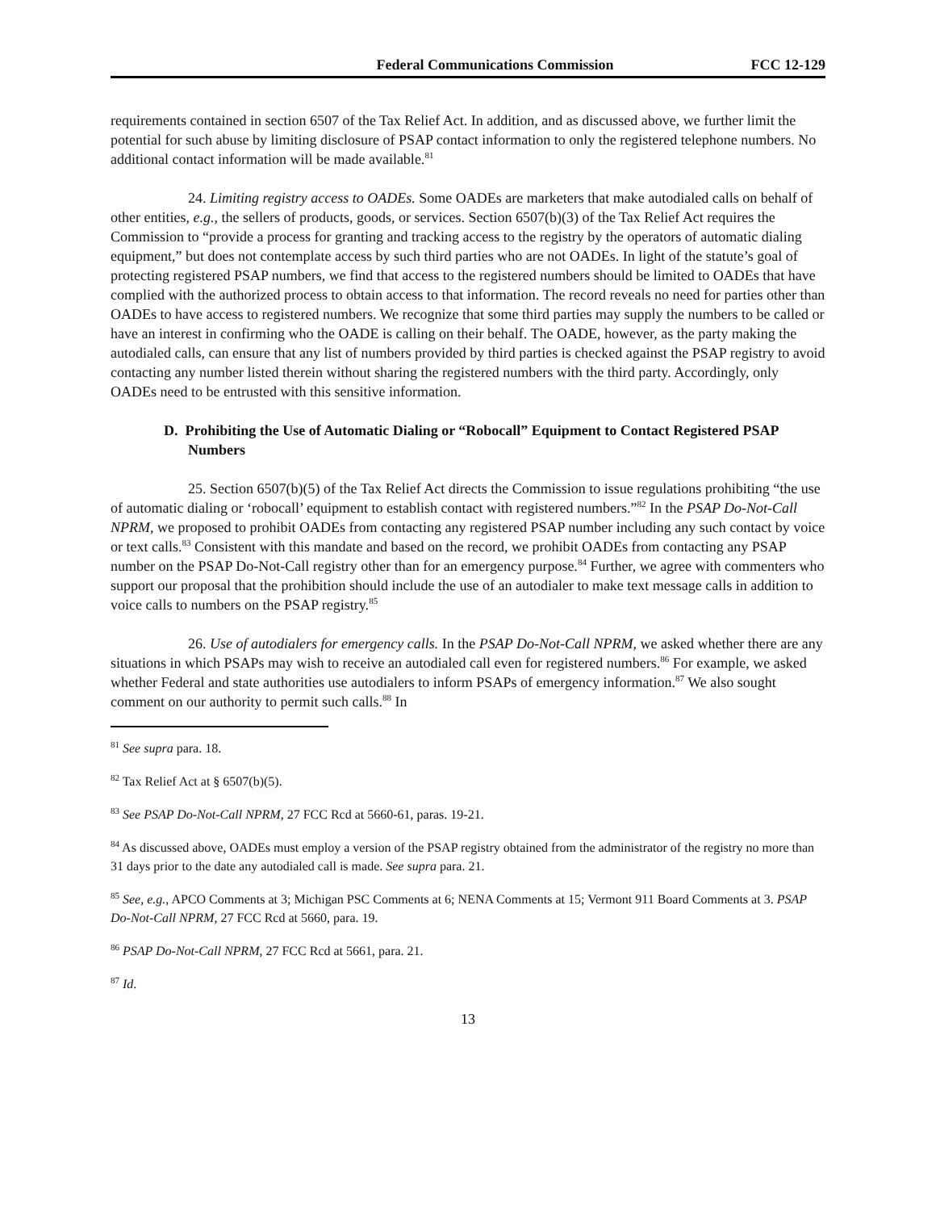Federal Communications Commission FCC 12-129
requirements contained in section 6507 of the Tax Relief Act. In addition, and as discussed above, we further limit the potential for such abuse by limiting disclosure of PSAP contact information to only the registered telephone numbers. No additional contact information will be made available.<sup>81</sup>
24. Limiting registry access to OADEs. Some OADEs are marketers that make autodialed calls on behalf of other entities, e.g., the sellers of products, goods, or services. Section 6507(b)(3) of the Tax Relief Act requires the Commission to “provide a process for granting and tracking access to the registry by the operators of automatic dialing equipment,” but does not contemplate access by such third parties who are not OADEs. In light of the statute’s goal of protecting registered PSAP numbers, we find that access to the registered numbers should be limited to OADEs that have complied with the authorized process to obtain access to that information. The record reveals no need for parties other than OADEs to have access to registered numbers. We recognize that some third parties may supply the numbers to be called or have an interest in confirming who the OADE is calling on their behalf. The OADE, however, as the party making the autodialed calls, can ensure that any list of numbers provided by third parties is checked against the PSAP registry to avoid contacting any number listed therein without sharing the registered numbers with the third party. Accordingly, only OADEs need to be entrusted with this sensitive information.
D. Prohibiting the Use of Automatic Dialing or “Robocall” Equipment to Contact Registered PSAP Numbers
25. Section 6507(b)(5) of the Tax Relief Act directs the Commission to issue regulations prohibiting “the use of automatic dialing or ‘robocall’ equipment to establish contact with registered numbers.”<sup>82</sup> In the PSAP Do-Not-Call NPRM, we proposed to prohibit OADEs from contacting any registered PSAP number including any such contact by voice or text calls.<sup>83</sup> Consistent with this mandate and based on the record, we prohibit OADEs from contacting any PSAP number on the PSAP Do-Not-Call registry other than for an emergency purpose.<sup>84</sup> Further, we agree with commenters who support our proposal that the prohibition should include the use of an autodialer to make text message calls in addition to voice calls to numbers on the PSAP registry.<sup>85</sup>
26. Use of autodialers for emergency calls. In the PSAP Do-Not-Call NPRM, we asked whether there are any situations in which PSAPs may wish to receive an autodialed call even for registered numbers.<sup>86</sup> For example, we asked whether Federal and state authorities use autodialers to inform PSAPs of emergency information.<sup>87</sup> We also sought comment on our authority to permit such calls.<sup>88</sup> In
<sup>81</sup> See supra para. 18.
<sup>82</sup> Tax Relief Act at § 6507(b)(5).
<sup>83</sup> See PSAP Do-Not-Call NPRM, 27 FCC Rcd at 5660-61, paras. 19-21.
<sup>84</sup> As discussed above, OADEs must employ a version of the PSAP registry obtained from the administrator of the registry no more than 31 days prior to the date any autodialed call is made. See supra para. 21.
<sup>85</sup> See, e.g., APCO Comments at 3; Michigan PSC Comments at 6; NENA Comments at 15; Vermont 911 Board Comments at 3. PSAP Do-Not-Call NPRM, 27 FCC Rcd at 5660, para. 19.
<sup>86</sup> PSAP Do-Not-Call NPRM, 27 FCC Rcd at 5661, para. 21.
<sup>87</sup> Id.
13